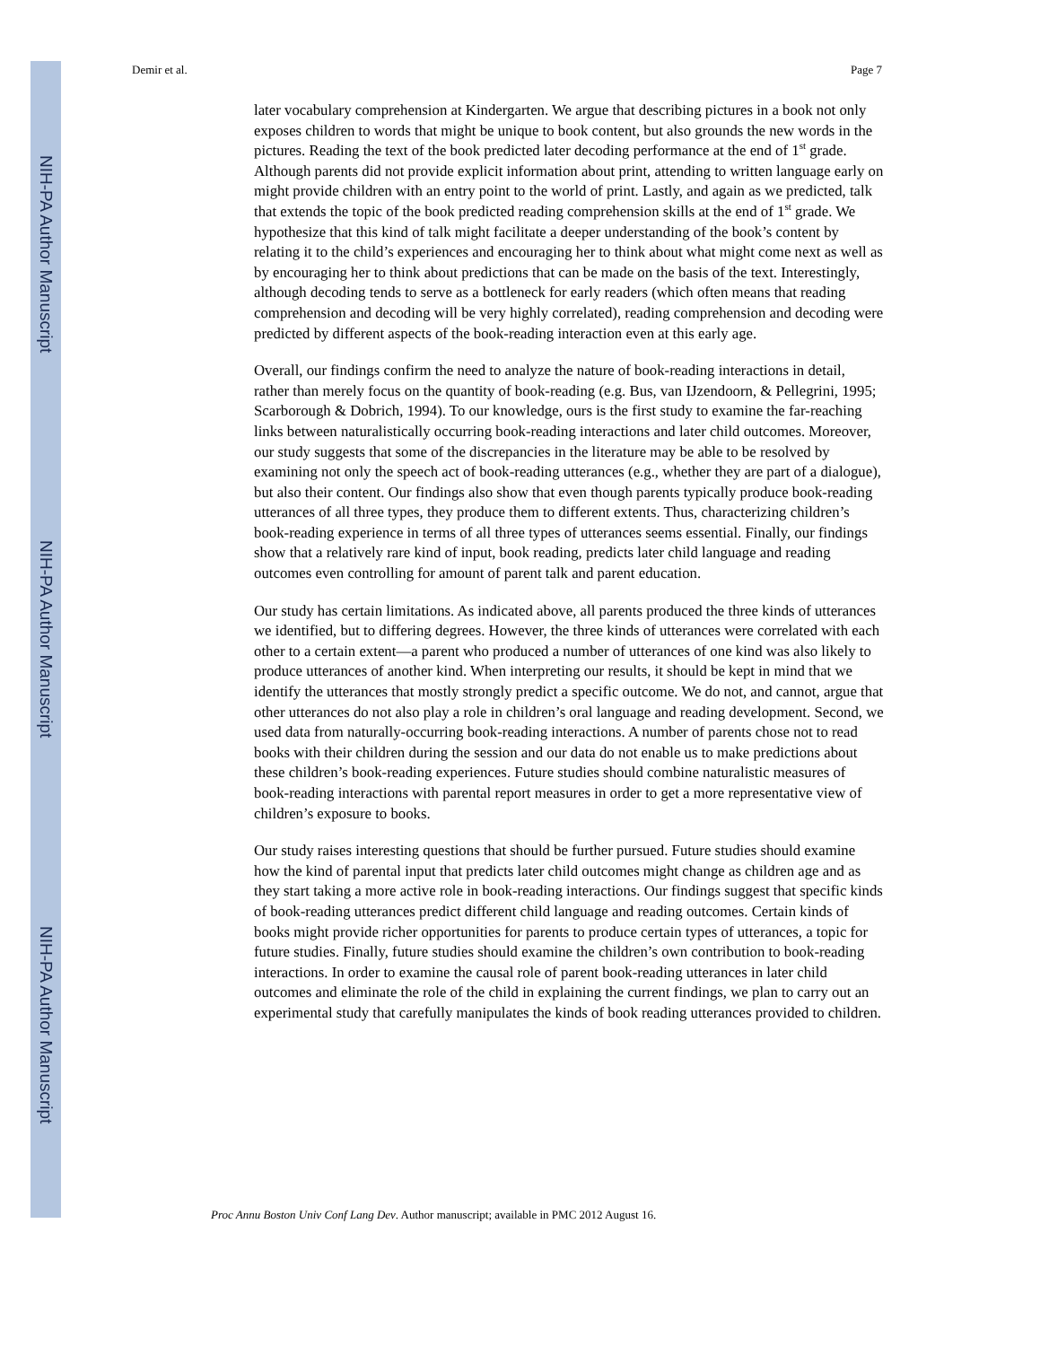NIH-PA Author Manuscript
NIH-PA Author Manuscript
NIH-PA Author Manuscript
Demir et al. Page 7
later vocabulary comprehension at Kindergarten. We argue that describing pictures in a book not only exposes children to words that might be unique to book content, but also grounds the new words in the pictures. Reading the text of the book predicted later decoding performance at the end of 1<sup>st</sup> grade. Although parents did not provide explicit information about print, attending to written language early on might provide children with an entry point to the world of print. Lastly, and again as we predicted, talk that extends the topic of the book predicted reading comprehension skills at the end of 1<sup>st</sup> grade. We hypothesize that this kind of talk might facilitate a deeper understanding of the book’s content by relating it to the child’s experiences and encouraging her to think about what might come next as well as by encouraging her to think about predictions that can be made on the basis of the text. Interestingly, although decoding tends to serve as a bottleneck for early readers (which often means that reading comprehension and decoding will be very highly correlated), reading comprehension and decoding were predicted by different aspects of the book-reading interaction even at this early age.
Overall, our findings confirm the need to analyze the nature of book-reading interactions in detail, rather than merely focus on the quantity of book-reading (e.g. Bus, van IJzendoorn, & Pellegrini, 1995; Scarborough & Dobrich, 1994). To our knowledge, ours is the first study to examine the far-reaching links between naturalistically occurring book-reading interactions and later child outcomes. Moreover, our study suggests that some of the discrepancies in the literature may be able to be resolved by examining not only the speech act of book-reading utterances (e.g., whether they are part of a dialogue), but also their content. Our findings also show that even though parents typically produce book-reading utterances of all three types, they produce them to different extents. Thus, characterizing children’s book-reading experience in terms of all three types of utterances seems essential. Finally, our findings show that a relatively rare kind of input, book reading, predicts later child language and reading outcomes even controlling for amount of parent talk and parent education.
Our study has certain limitations. As indicated above, all parents produced the three kinds of utterances we identified, but to differing degrees. However, the three kinds of utterances were correlated with each other to a certain extent—a parent who produced a number of utterances of one kind was also likely to produce utterances of another kind. When interpreting our results, it should be kept in mind that we identify the utterances that mostly strongly predict a specific outcome. We do not, and cannot, argue that other utterances do not also play a role in children’s oral language and reading development. Second, we used data from naturally-occurring book-reading interactions. A number of parents chose not to read books with their children during the session and our data do not enable us to make predictions about these children’s book-reading experiences. Future studies should combine naturalistic measures of book-reading interactions with parental report measures in order to get a more representative view of children’s exposure to books.
Our study raises interesting questions that should be further pursued. Future studies should examine how the kind of parental input that predicts later child outcomes might change as children age and as they start taking a more active role in book-reading interactions. Our findings suggest that specific kinds of book-reading utterances predict different child language and reading outcomes. Certain kinds of books might provide richer opportunities for parents to produce certain types of utterances, a topic for future studies. Finally, future studies should examine the children’s own contribution to book-reading interactions. In order to examine the causal role of parent book-reading utterances in later child outcomes and eliminate the role of the child in explaining the current findings, we plan to carry out an experimental study that carefully manipulates the kinds of book reading utterances provided to children.
Proc Annu Boston Univ Conf Lang Dev. Author manuscript; available in PMC 2012 August 16.